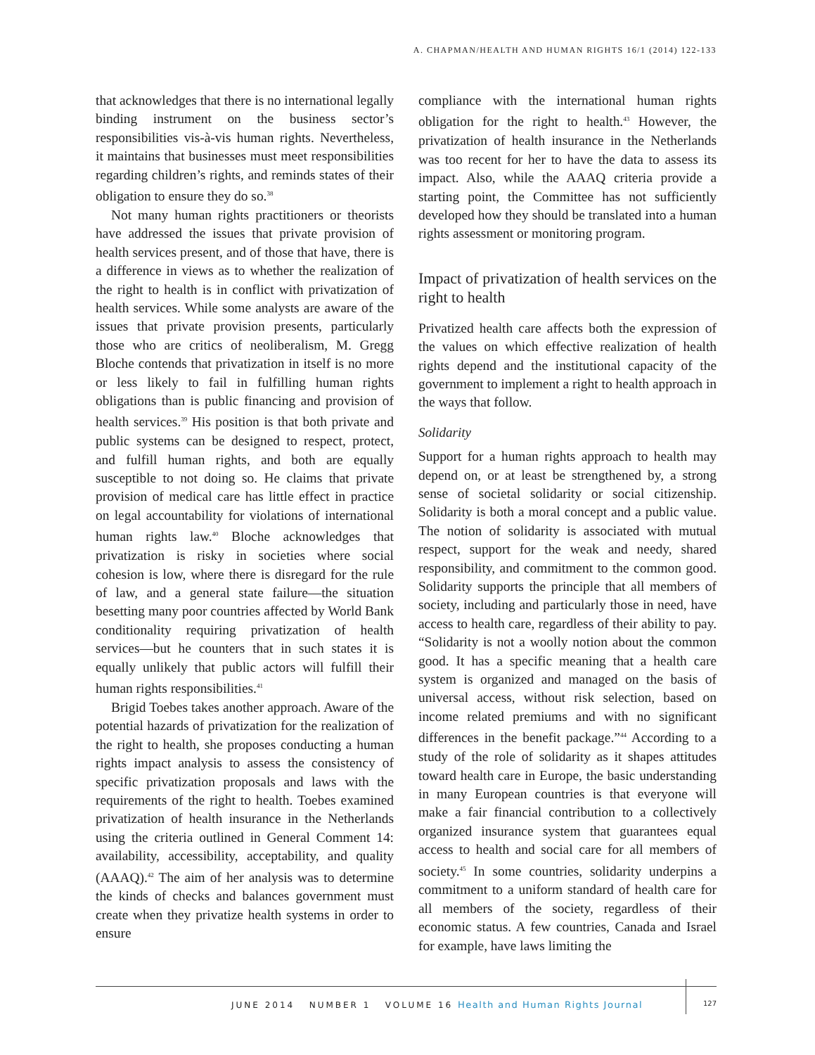A. CHAPMAN/HEALTH AND HUMAN RIGHTS 16/1 (2014) 122-133
that acknowledges that there is no international legally binding instrument on the business sector’s responsibilities vis-à-vis human rights. Nevertheless, it maintains that businesses must meet responsibilities regarding children’s rights, and reminds states of their obligation to ensure they do so.<sup>38</sup>
Not many human rights practitioners or theorists have addressed the issues that private provision of health services present, and of those that have, there is a difference in views as to whether the realization of the right to health is in conflict with privatization of health services. While some analysts are aware of the issues that private provision presents, particularly those who are critics of neoliberalism, M. Gregg Bloche contends that privatization in itself is no more or less likely to fail in fulfilling human rights obligations than is public financing and provision of health services.<sup>39</sup> His position is that both private and public systems can be designed to respect, protect, and fulfill human rights, and both are equally susceptible to not doing so. He claims that private provision of medical care has little effect in practice on legal accountability for violations of international human rights law.<sup>40</sup> Bloche acknowledges that privatization is risky in societies where social cohesion is low, where there is disregard for the rule of law, and a general state failure—the situation besetting many poor countries affected by World Bank conditionality requiring privatization of health services—but he counters that in such states it is equally unlikely that public actors will fulfill their human rights responsibilities.<sup>41</sup>
Brigid Toebes takes another approach. Aware of the potential hazards of privatization for the realization of the right to health, she proposes conducting a human rights impact analysis to assess the consistency of specific privatization proposals and laws with the requirements of the right to health. Toebes examined privatization of health insurance in the Netherlands using the criteria outlined in General Comment 14: availability, accessibility, acceptability, and quality (AAAQ).<sup>42</sup> The aim of her analysis was to determine the kinds of checks and balances government must create when they privatize health systems in order to ensure
compliance with the international human rights obligation for the right to health.<sup>43</sup> However, the privatization of health insurance in the Netherlands was too recent for her to have the data to assess its impact. Also, while the AAAQ criteria provide a starting point, the Committee has not sufficiently developed how they should be translated into a human rights assessment or monitoring program.
Impact of privatization of health services on the right to health
Privatized health care affects both the expression of the values on which effective realization of health rights depend and the institutional capacity of the government to implement a right to health approach in the ways that follow.
Solidarity
Support for a human rights approach to health may depend on, or at least be strengthened by, a strong sense of societal solidarity or social citizenship. Solidarity is both a moral concept and a public value. The notion of solidarity is associated with mutual respect, support for the weak and needy, shared responsibility, and commitment to the common good. Solidarity supports the principle that all members of society, including and particularly those in need, have access to health care, regardless of their ability to pay. “Solidarity is not a woolly notion about the common good. It has a specific meaning that a health care system is organized and managed on the basis of universal access, without risk selection, based on income related premiums and with no significant differences in the benefit package.”<sup>44</sup> According to a study of the role of solidarity as it shapes attitudes toward health care in Europe, the basic understanding in many European countries is that everyone will make a fair financial contribution to a collectively organized insurance system that guarantees equal access to health and social care for all members of society.<sup>45</sup> In some countries, solidarity underpins a commitment to a uniform standard of health care for all members of the society, regardless of their economic status. A few countries, Canada and Israel for example, have laws limiting the
JUNE 2014 NUMBER 1 VOLUME 16 Health and Human Rights Journal 127